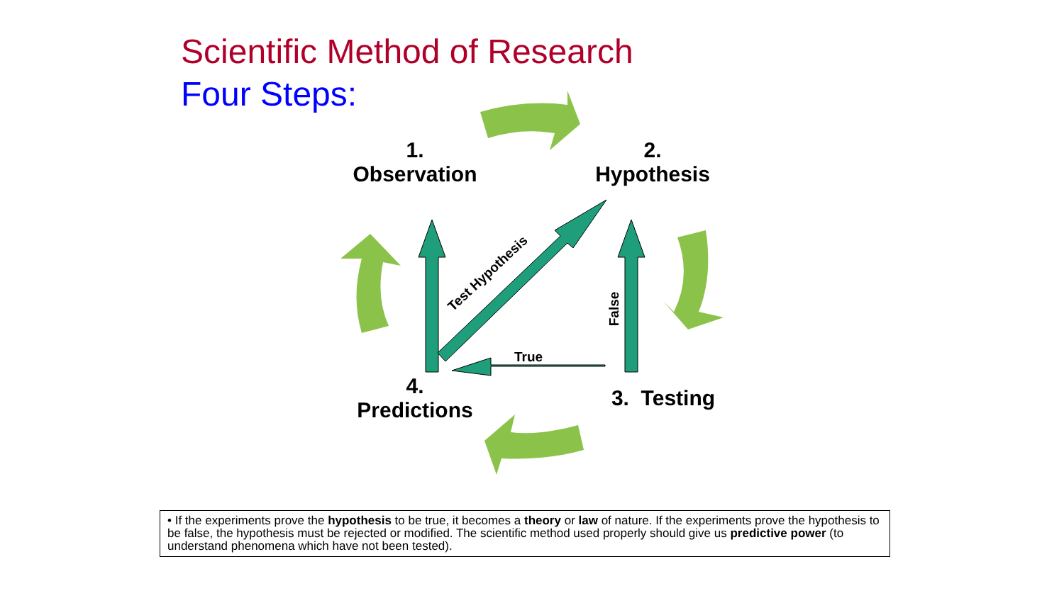Scientific Method of Research
Four Steps:
1.
Observation
2.
Hypothesis
4.
Predictions
3. Testing
True
False
Test Hypothesis
• If the experiments prove the hypothesis to be true, it becomes a theory or law of nature. If the experiments prove the hypothesis to be false, the hypothesis must be rejected or modified. The scientific method used properly should give us predictive power (to understand phenomena which have not been tested).